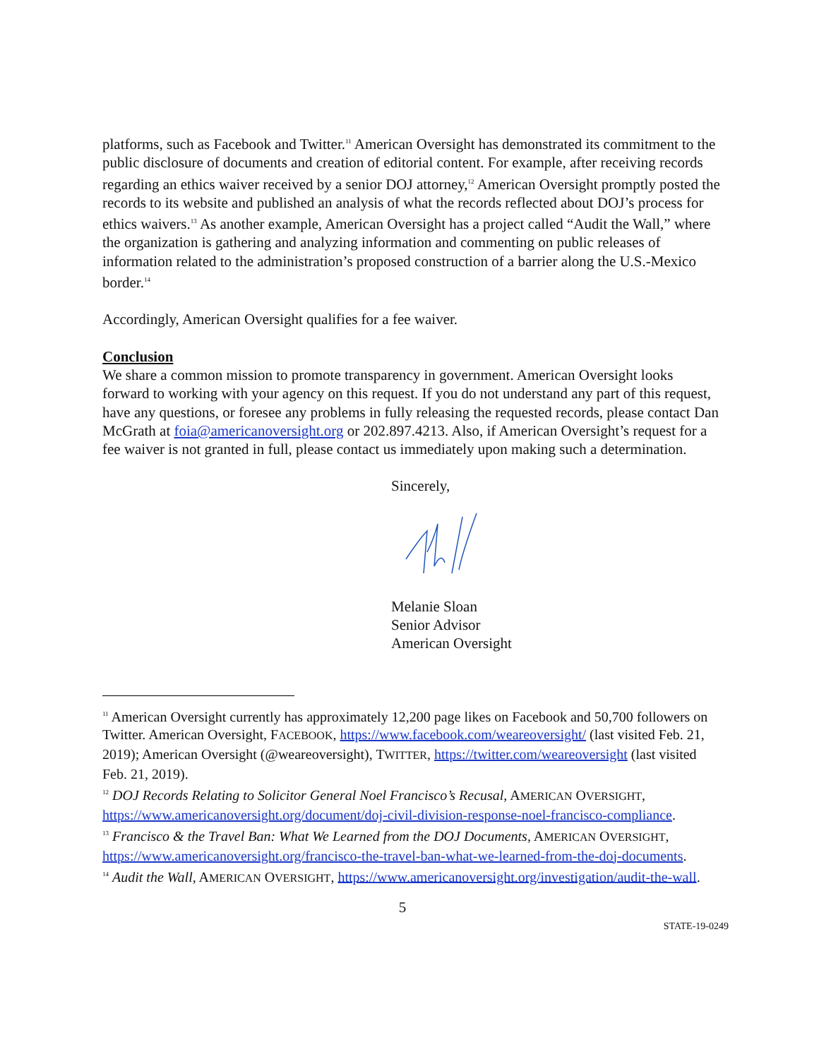platforms, such as Facebook and Twitter.<sup>11</sup> American Oversight has demonstrated its commitment to the public disclosure of documents and creation of editorial content. For example, after receiving records regarding an ethics waiver received by a senior DOJ attorney,<sup>12</sup> American Oversight promptly posted the records to its website and published an analysis of what the records reflected about DOJ’s process for ethics waivers.<sup>13</sup> As another example, American Oversight has a project called “Audit the Wall,” where the organization is gathering and analyzing information and commenting on public releases of information related to the administration’s proposed construction of a barrier along the U.S.-Mexico border.<sup>14</sup>
Accordingly, American Oversight qualifies for a fee waiver.
Conclusion
We share a common mission to promote transparency in government. American Oversight looks forward to working with your agency on this request. If you do not understand any part of this request, have any questions, or foresee any problems in fully releasing the requested records, please contact Dan McGrath at foia@americanoversight.org or 202.897.4213. Also, if American Oversight’s request for a fee waiver is not granted in full, please contact us immediately upon making such a determination.
Sincerely,
Melanie Sloan
Senior Advisor
American Oversight
<sup>11</sup> American Oversight currently has approximately 12,200 page likes on Facebook and 50,700 followers on Twitter. American Oversight, FACEBOOK, https://www.facebook.com/weareoversight/ (last visited Feb. 21, 2019); American Oversight (@weareoversight), TWITTER, https://twitter.com/weareoversight (last visited Feb. 21, 2019).
<sup>12</sup> DOJ Records Relating to Solicitor General Noel Francisco’s Recusal, AMERICAN OVERSIGHT, https://www.americanoversight.org/document/doj-civil-division-response-noel-francisco-compliance.
<sup>13</sup> Francisco & the Travel Ban: What We Learned from the DOJ Documents, AMERICAN OVERSIGHT, https://www.americanoversight.org/francisco-the-travel-ban-what-we-learned-from-the-doj-documents.
<sup>14</sup> Audit the Wall, AMERICAN OVERSIGHT, https://www.americanoversight.org/investigation/audit-the-wall.
5
STATE-19-0249